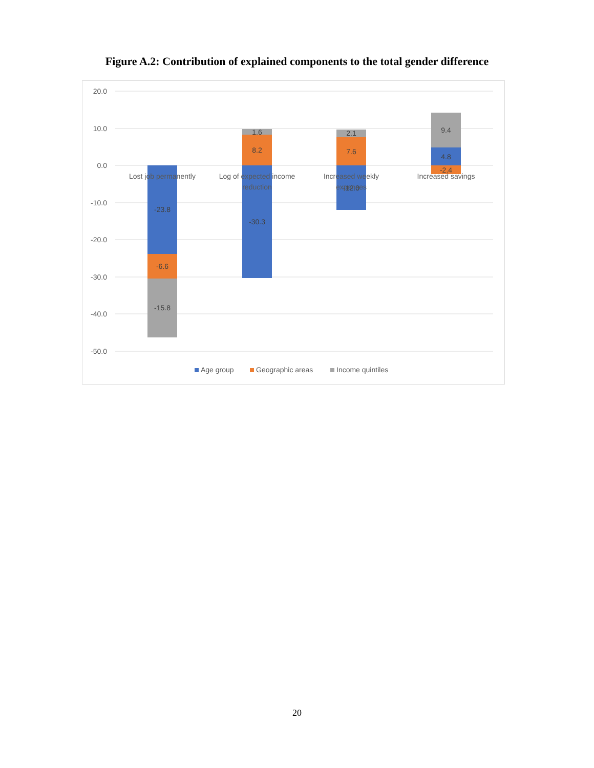Figure A.2: Contribution of explained components to the total gender difference
20.0
10.0
0.0
-10.0
-20.0
-30.0
-40.0
-50.0
-23.8
-6.6
-15.8
1.6
8.2
-30.3
2.1
7.6
-12.0
9.4
4.8
-2.4
Lost job permanently
Log of expected income
reduction
Increased weekly
expenses
Increased savings
Age group
Geographic areas
Income quintiles
20